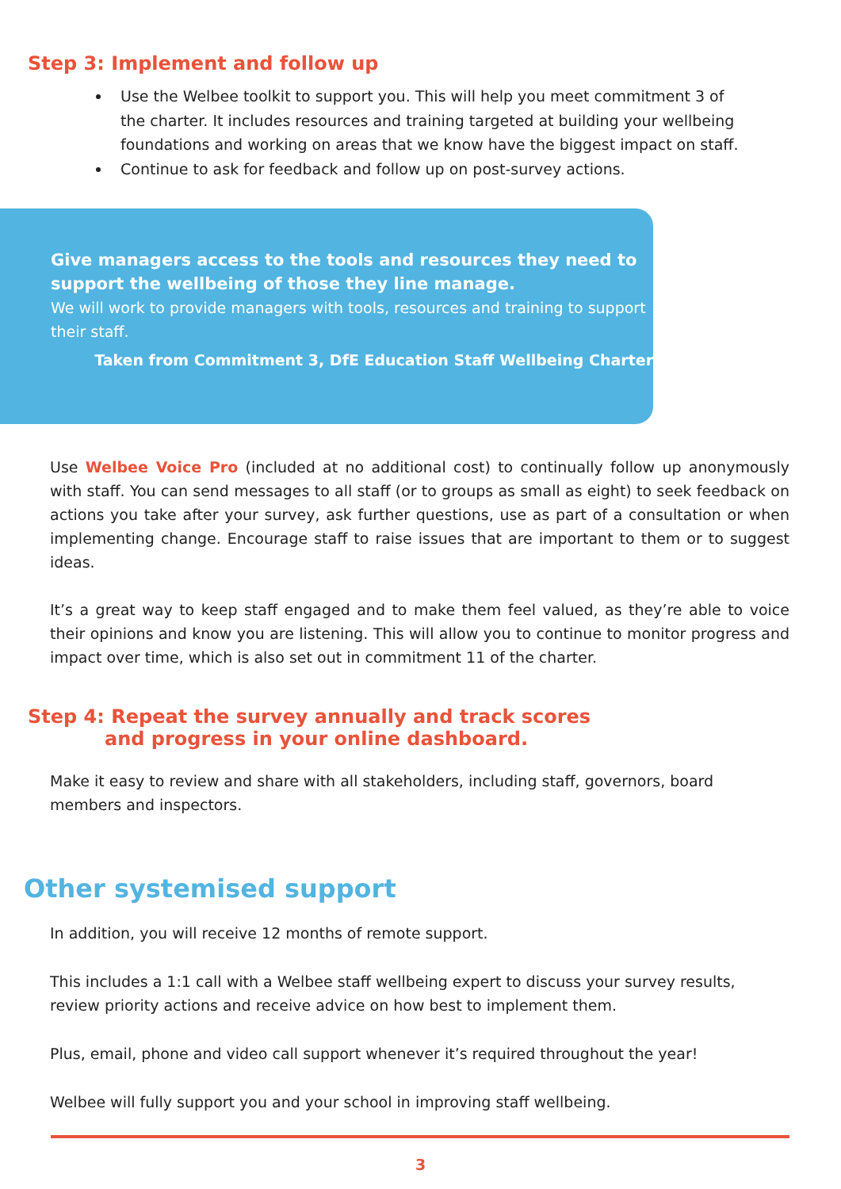Step 3: Implement and follow up
Use the Welbee toolkit to support you. This will help you meet commitment 3 of the charter. It includes resources and training targeted at building your wellbeing foundations and working on areas that we know have the biggest impact on staff.
Continue to ask for feedback and follow up on post-survey actions.
Give managers access to the tools and resources they need to support the wellbeing of those they line manage.
We will work to provide managers with tools, resources and training to support their staff.
Taken from Commitment 3, DfE Education Staff Wellbeing Charter
Use Welbee Voice Pro (included at no additional cost) to continually follow up anonymously with staff. You can send messages to all staff (or to groups as small as eight) to seek feedback on actions you take after your survey, ask further questions, use as part of a consultation or when implementing change. Encourage staff to raise issues that are important to them or to suggest ideas.
It’s a great way to keep staff engaged and to make them feel valued, as they’re able to voice their opinions and know you are listening. This will allow you to continue to monitor progress and impact over time, which is also set out in commitment 11 of the charter.
Step 4: Repeat the survey annually and track scores
and progress in your online dashboard.
Make it easy to review and share with all stakeholders, including staff, governors, board members and inspectors.
Other systemised support
In addition, you will receive 12 months of remote support.
This includes a 1:1 call with a Welbee staff wellbeing expert to discuss your survey results, review priority actions and receive advice on how best to implement them.
Plus, email, phone and video call support whenever it’s required throughout the year!
Welbee will fully support you and your school in improving staff wellbeing.
3